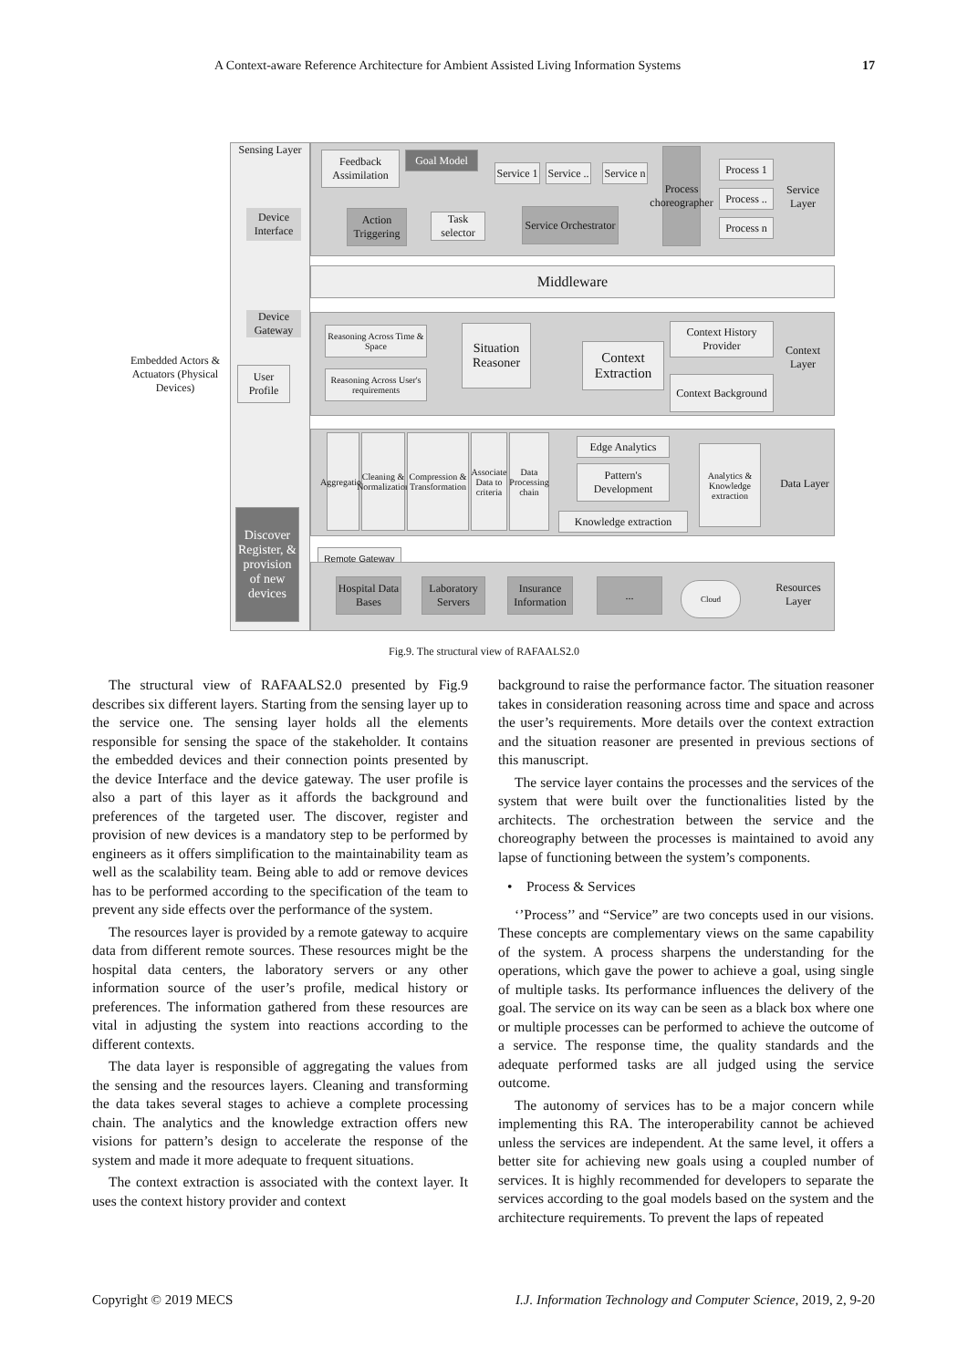A Context-aware Reference Architecture for Ambient Assisted Living Information Systems 17
Sensing Layer
Feedback Assimilation
Goal Model
Service 1
Service ..
Service n
Process choreographer
Process 1
Process ..
Process n
Service Layer
Action Triggering
Task selector
Service Orchestrator
Device Interface
Middleware
Device Gateway
Reasoning Across Time & Space
Reasoning Across User's requirements
Situation Reasoner
Context Extraction
Context History Provider
Context Background
Context Layer
User Profile
Aggregation
Cleaning & Normalization
Compression & Transformation
Associate Data to criteria
Data Processing chain
Edge Analytics
Pattern's Development
Knowledge extraction
Analytics & Knowledge extraction
Data Layer
Discover Register, & provision of new devices
Remote Gateway
Hospital Data Bases
Laboratory Servers
Insurance Information
... Cloud
Resources Layer
Embedded Actors & Actuators (Physical Devices)
Fig.9. The structural view of RAFAALS2.0
The structural view of RAFAALS2.0 presented by Fig.9 describes six different layers. Starting from the sensing layer up to the service one. The sensing layer holds all the elements responsible for sensing the space of the stakeholder. It contains the embedded devices and their connection points presented by the device Interface and the device gateway. The user profile is also a part of this layer as it affords the background and preferences of the targeted user. The discover, register and provision of new devices is a mandatory step to be performed by engineers as it offers simplification to the maintainability team as well as the scalability team. Being able to add or remove devices has to be performed according to the specification of the team to prevent any side effects over the performance of the system.
The resources layer is provided by a remote gateway to acquire data from different remote sources. These resources might be the hospital data centers, the laboratory servers or any other information source of the user’s profile, medical history or preferences. The information gathered from these resources are vital in adjusting the system into reactions according to the different contexts.
The data layer is responsible of aggregating the values from the sensing and the resources layers. Cleaning and transforming the data takes several stages to achieve a complete processing chain. The analytics and the knowledge extraction offers new visions for pattern’s design to accelerate the response of the system and made it more adequate to frequent situations.
The context extraction is associated with the context layer. It uses the context history provider and context
background to raise the performance factor. The situation reasoner takes in consideration reasoning across time and space and across the user’s requirements. More details over the context extraction and the situation reasoner are presented in previous sections of this manuscript.
The service layer contains the processes and the services of the system that were built over the functionalities listed by the architects. The orchestration between the service and the choreography between the processes is maintained to avoid any lapse of functioning between the system’s components.
• Process & Services
‘’Process’’ and “Service” are two concepts used in our visions. These concepts are complementary views on the same capability of the system. A process sharpens the understanding for the operations, which gave the power to achieve a goal, using single of multiple tasks. Its performance influences the delivery of the goal. The service on its way can be seen as a black box where one or multiple processes can be performed to achieve the outcome of a service. The response time, the quality standards and the adequate performed tasks are all judged using the service outcome.
The autonomy of services has to be a major concern while implementing this RA. The interoperability cannot be achieved unless the services are independent. At the same level, it offers a better site for achieving new goals using a coupled number of services. It is highly recommended for developers to separate the services according to the goal models based on the system and the architecture requirements. To prevent the laps of repeated
Copyright © 2019 MECS I.J. Information Technology and Computer Science, 2019, 2, 9-20